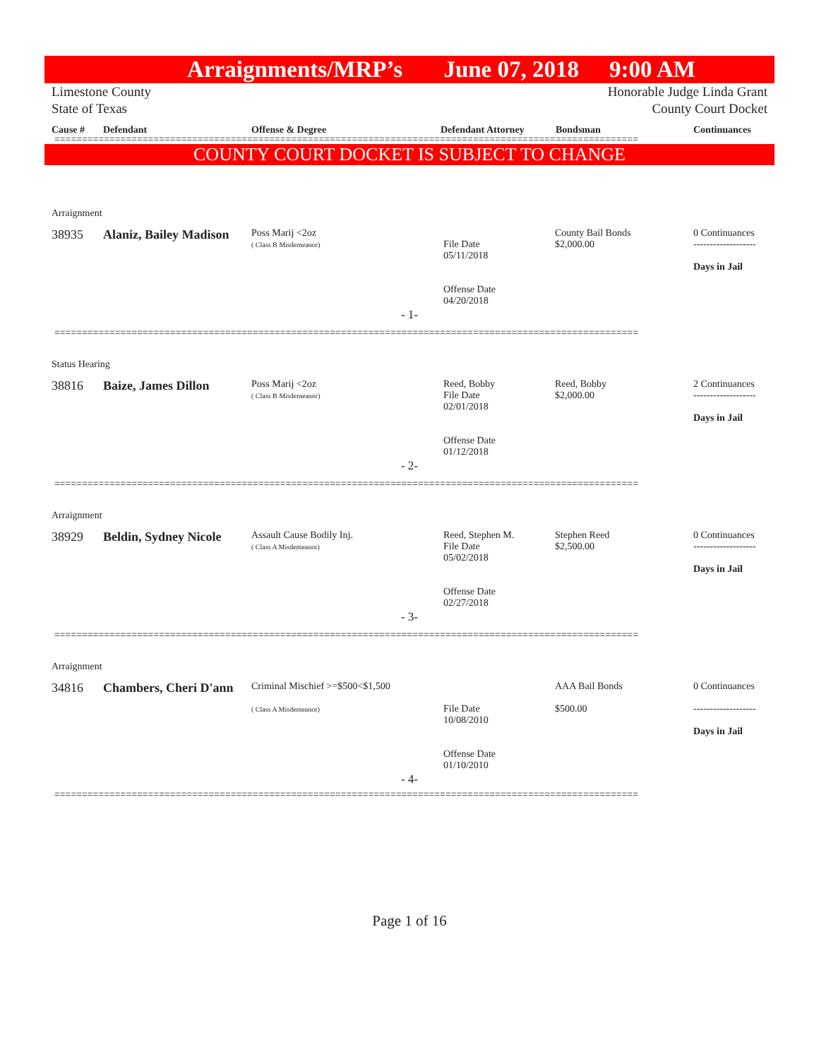Arraignments/MRP’s June 07, 2018 9:00 AM
Limestone County
State of Texas
Honorable Judge Linda Grant
County Court Docket
Cause # Defendant Offense & Degree Defendant Attorney Bondsman Continuances
==========================================================================================================
COUNTY COURT DOCKET IS SUBJECT TO CHANGE
Arraignment
| | 38935 | Alaniz, Bailey Madison | Poss Marij <2oz ( Class B Misdemeanor) | File Date 05/11/2018 Offense Date 04/20/2018 | County Bail Bonds $2,000.00 | 0 Continuances ------------------- Days in Jail |
- 1-
==========================================================================================================
Status Hearing
| | 38816 | Baize, James Dillon | Poss Marij <2oz ( Class B Misdemeanor) | Reed, Bobby File Date 02/01/2018 Offense Date 01/12/2018 | Reed, Bobby $2,000.00 | 2 Continuances ------------------- Days in Jail |
- 2-
==========================================================================================================
Arraignment
| | 38929 | Beldin, Sydney Nicole | Assault Cause Bodily Inj. ( Class A Misdemeanor) | Reed, Stephen M. File Date 05/02/2018 Offense Date 02/27/2018 | Stephen Reed $2,500.00 | 0 Continuances ------------------- Days in Jail |
- 3-
==========================================================================================================
Arraignment
| | 34816 | Chambers, Cheri D'ann | Criminal Mischief >=$500<$1,500 ( Class A Misdemeanor) | File Date 10/08/2010 Offense Date 01/10/2010 | AAA Bail Bonds $500.00 | 0 Continuances ------------------- Days in Jail |
- 4-
==========================================================================================================
Page 1 of 16